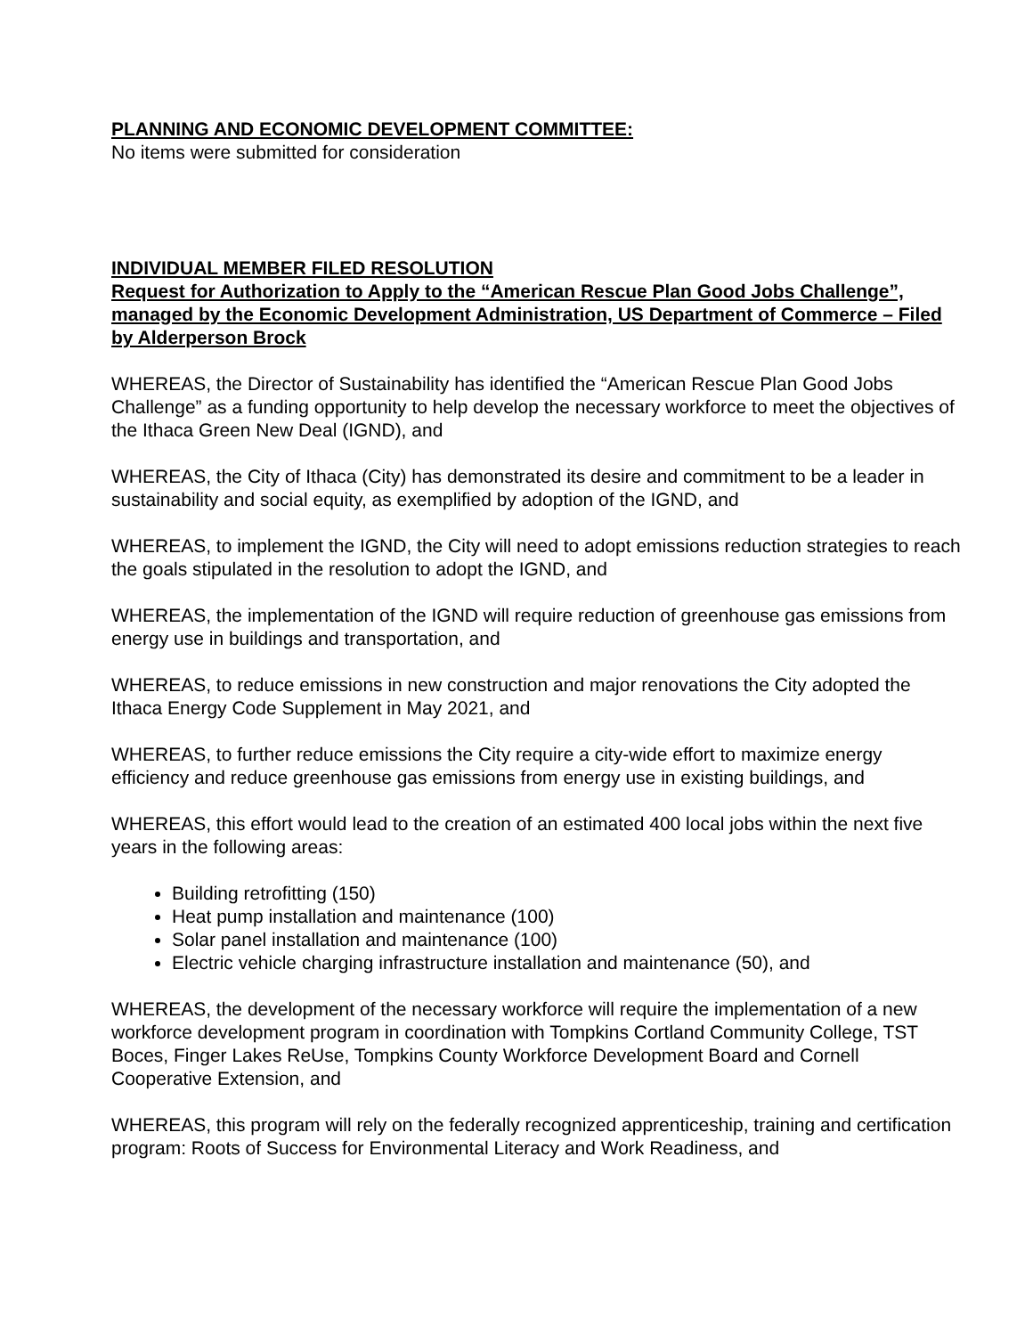PLANNING AND ECONOMIC DEVELOPMENT COMMITTEE:
No items were submitted for consideration
INDIVIDUAL MEMBER FILED RESOLUTION
Request for Authorization to Apply to the “American Rescue Plan Good Jobs Challenge”, managed by the Economic Development Administration, US Department of Commerce – Filed by Alderperson Brock
WHEREAS, the Director of Sustainability has identified the “American Rescue Plan Good Jobs Challenge” as a funding opportunity to help develop the necessary workforce to meet the objectives of the Ithaca Green New Deal (IGND), and
WHEREAS, the City of Ithaca (City) has demonstrated its desire and commitment to be a leader in sustainability and social equity, as exemplified by adoption of the IGND, and
WHEREAS, to implement the IGND, the City will need to adopt emissions reduction strategies to reach the goals stipulated in the resolution to adopt the IGND, and
WHEREAS, the implementation of the IGND will require reduction of greenhouse gas emissions from energy use in buildings and transportation, and
WHEREAS, to reduce emissions in new construction and major renovations the City adopted the Ithaca Energy Code Supplement in May 2021, and
WHEREAS, to further reduce emissions the City require a city-wide effort to maximize energy efficiency and reduce greenhouse gas emissions from energy use in existing buildings, and
WHEREAS, this effort would lead to the creation of an estimated 400 local jobs within the next five years in the following areas:
Building retrofitting (150)
Heat pump installation and maintenance (100)
Solar panel installation and maintenance (100)
Electric vehicle charging infrastructure installation and maintenance (50), and
WHEREAS, the development of the necessary workforce will require the implementation of a new workforce development program in coordination with Tompkins Cortland Community College, TST Boces, Finger Lakes ReUse, Tompkins County Workforce Development Board and Cornell Cooperative Extension, and
WHEREAS, this program will rely on the federally recognized apprenticeship, training and certification program: Roots of Success for Environmental Literacy and Work Readiness, and